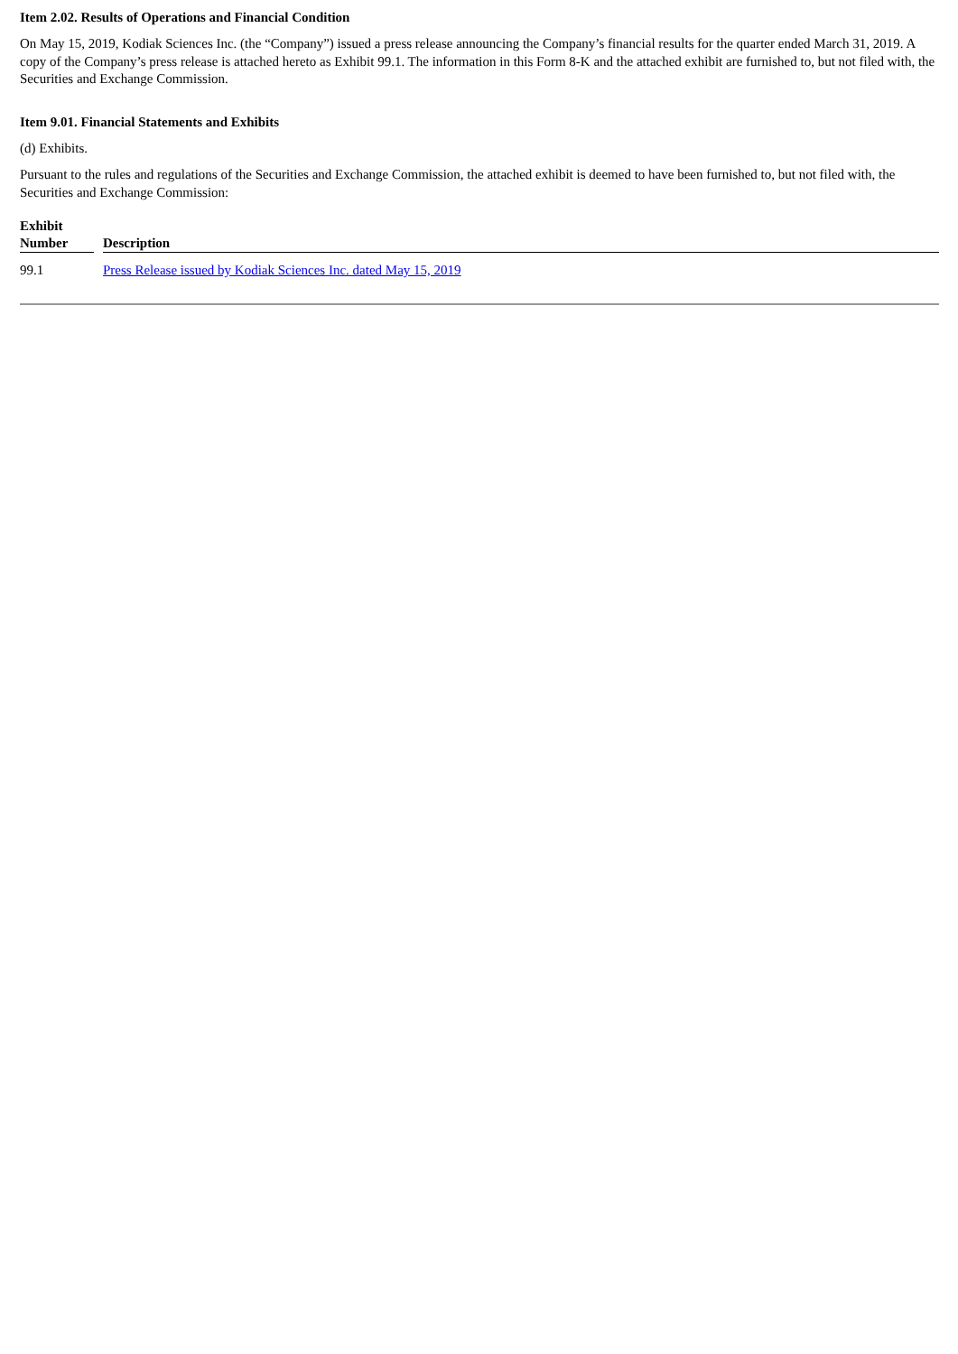Item 2.02. Results of Operations and Financial Condition
On May 15, 2019, Kodiak Sciences Inc. (the “Company”) issued a press release announcing the Company’s financial results for the quarter ended March 31, 2019. A copy of the Company’s press release is attached hereto as Exhibit 99.1. The information in this Form 8-K and the attached exhibit are furnished to, but not filed with, the Securities and Exchange Commission.
Item 9.01. Financial Statements and Exhibits
(d) Exhibits.
Pursuant to the rules and regulations of the Securities and Exchange Commission, the attached exhibit is deemed to have been furnished to, but not filed with, the Securities and Exchange Commission:
| Exhibit Number | | Description |
| --- | --- | --- |
| 99.1 | | Press Release issued by Kodiak Sciences Inc. dated May 15, 2019 |